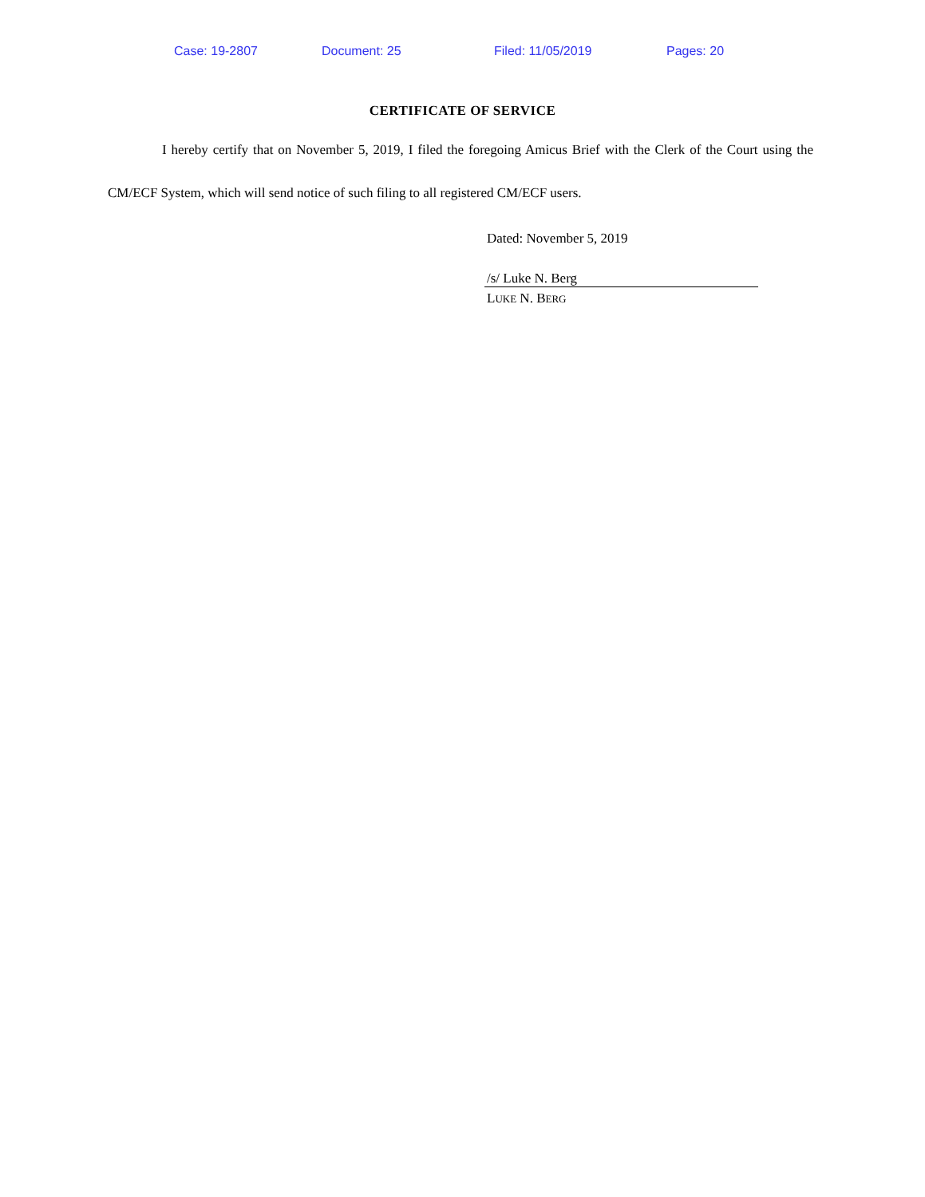Case: 19-2807 Document: 25 Filed: 11/05/2019 Pages: 20
CERTIFICATE OF SERVICE
I hereby certify that on November 5, 2019, I filed the foregoing Amicus Brief with the Clerk of the Court using the CM/ECF System, which will send notice of such filing to all registered CM/ECF users.
Dated: November 5, 2019
/s/ Luke N. Berg
LUKE N. BERG